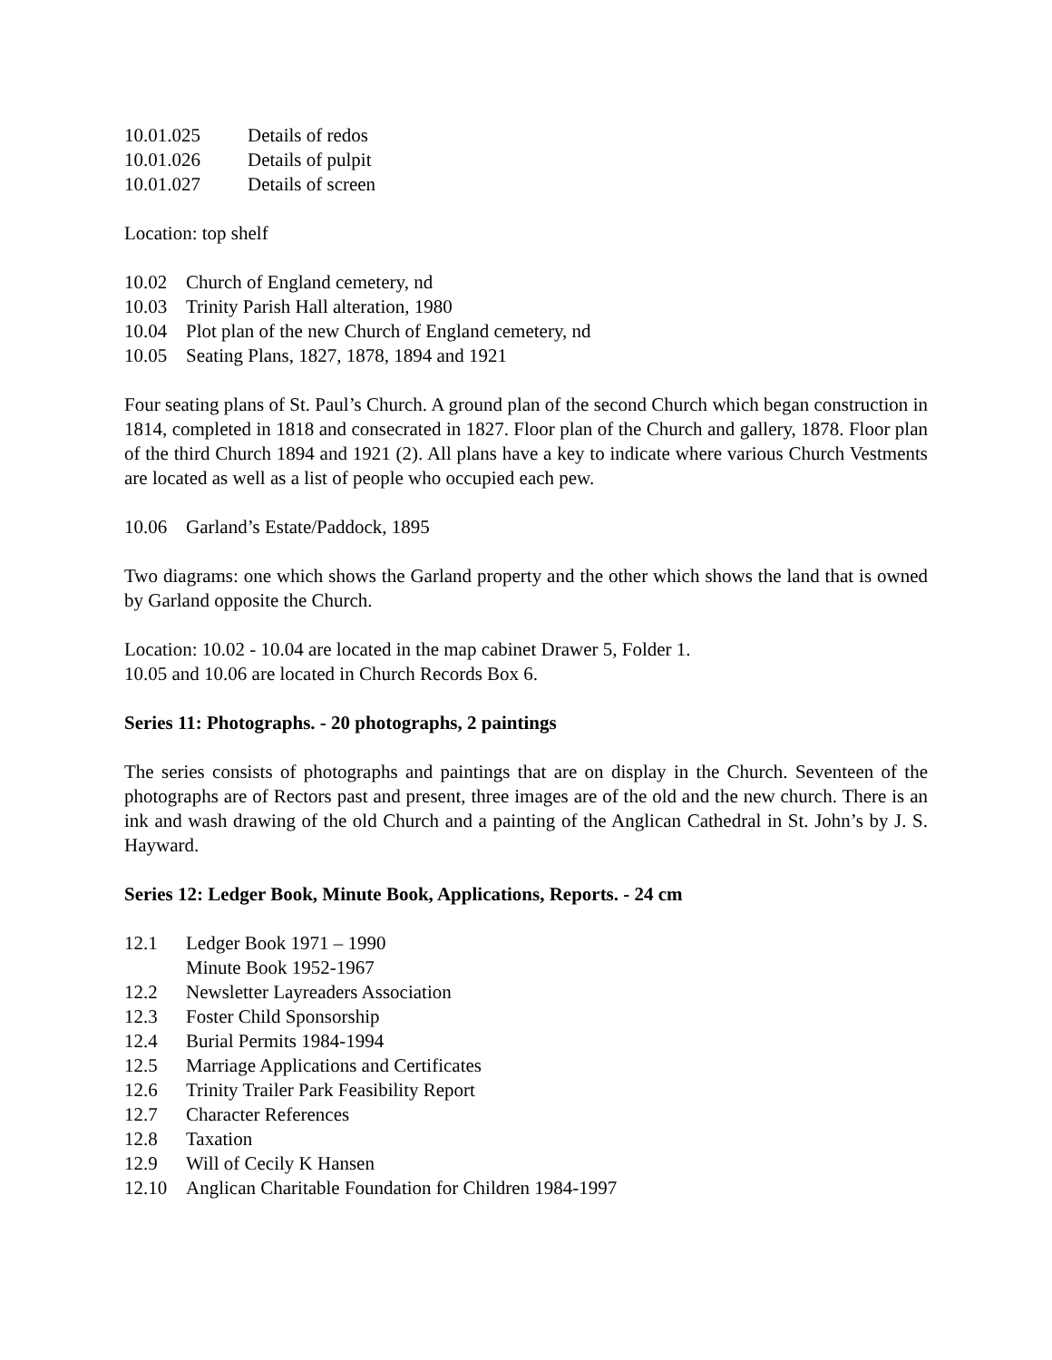10.01.025 Details of redos
10.01.026 Details of pulpit
10.01.027 Details of screen
Location: top shelf
10.02 Church of England cemetery, nd
10.03 Trinity Parish Hall alteration, 1980
10.04 Plot plan of the new Church of England cemetery, nd
10.05 Seating Plans, 1827, 1878, 1894 and 1921
Four seating plans of St. Paul’s Church. A ground plan of the second Church which began construction in 1814, completed in 1818 and consecrated in 1827. Floor plan of the Church and gallery, 1878. Floor plan of the third Church 1894 and 1921 (2). All plans have a key to indicate where various Church Vestments are located as well as a list of people who occupied each pew.
10.06 Garland’s Estate/Paddock, 1895
Two diagrams: one which shows the Garland property and the other which shows the land that is owned by Garland opposite the Church.
Location: 10.02 - 10.04 are located in the map cabinet Drawer 5, Folder 1.
10.05 and 10.06 are located in Church Records Box 6.
Series 11: Photographs. - 20 photographs, 2 paintings
The series consists of photographs and paintings that are on display in the Church. Seventeen of the photographs are of Rectors past and present, three images are of the old and the new church. There is an ink and wash drawing of the old Church and a painting of the Anglican Cathedral in St. John’s by J. S. Hayward.
Series 12: Ledger Book, Minute Book, Applications, Reports. - 24 cm
12.1 Ledger Book 1971 – 1990
Minute Book 1952-1967
12.2 Newsletter Layreaders Association
12.3 Foster Child Sponsorship
12.4 Burial Permits 1984-1994
12.5 Marriage Applications and Certificates
12.6 Trinity Trailer Park Feasibility Report
12.7 Character References
12.8 Taxation
12.9 Will of Cecily K Hansen
12.10 Anglican Charitable Foundation for Children 1984-1997